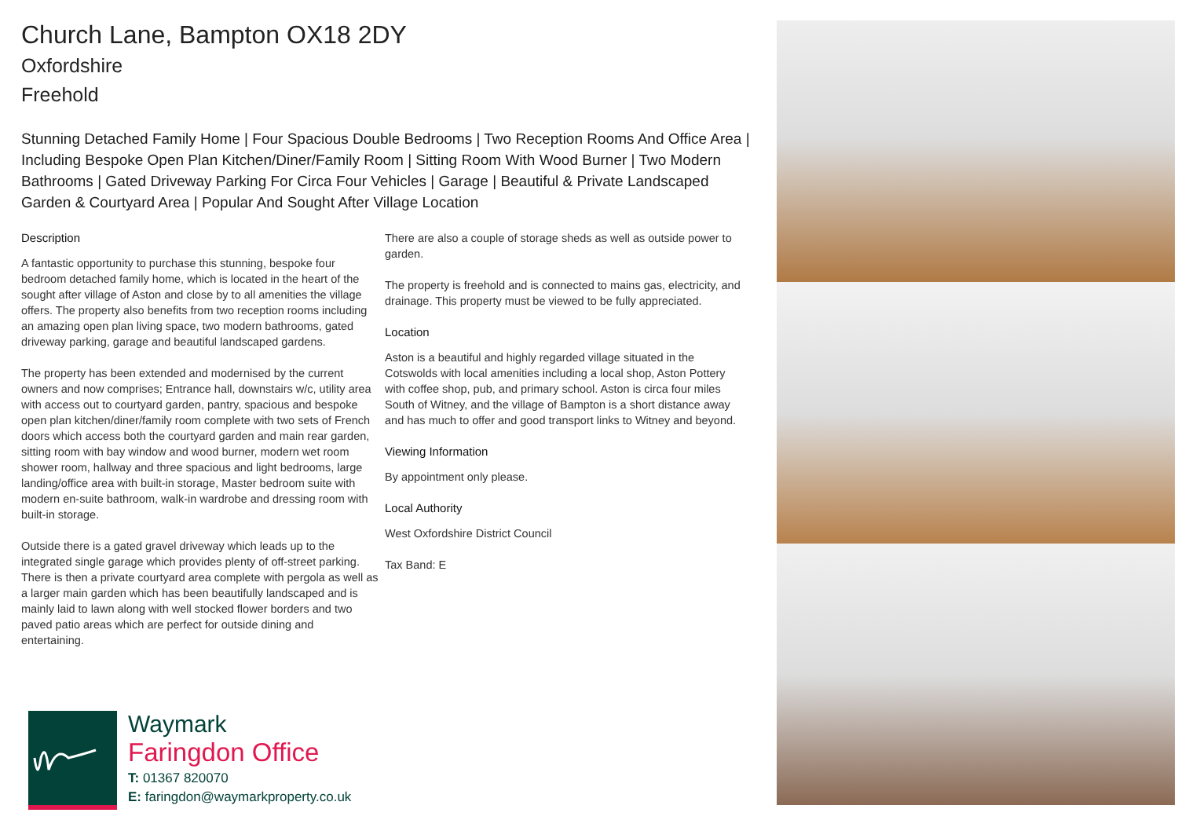Church Lane, Bampton OX18 2DY
Oxfordshire
Freehold
Stunning Detached Family Home | Four Spacious Double Bedrooms | Two Reception Rooms And Office Area | Including Bespoke Open Plan Kitchen/Diner/Family Room | Sitting Room With Wood Burner | Two Modern Bathrooms | Gated Driveway Parking For Circa Four Vehicles | Garage | Beautiful & Private Landscaped Garden & Courtyard Area | Popular And Sought After Village Location
Description
A fantastic opportunity to purchase this stunning, bespoke four bedroom detached family home, which is located in the heart of the sought after village of Aston and close by to all amenities the village offers. The property also benefits from two reception rooms including an amazing open plan living space, two modern bathrooms, gated driveway parking, garage and beautiful landscaped gardens.
The property has been extended and modernised by the current owners and now comprises; Entrance hall, downstairs w/c, utility area with access out to courtyard garden, pantry, spacious and bespoke open plan kitchen/diner/family room complete with two sets of French doors which access both the courtyard garden and main rear garden, sitting room with bay window and wood burner, modern wet room shower room, hallway and three spacious and light bedrooms, large landing/office area with built-in storage, Master bedroom suite with modern en-suite bathroom, walk-in wardrobe and dressing room with built-in storage.
Outside there is a gated gravel driveway which leads up to the integrated single garage which provides plenty of off-street parking. There is then a private courtyard area complete with pergola as well as a larger main garden which has been beautifully landscaped and is mainly laid to lawn along with well stocked flower borders and two paved patio areas which are perfect for outside dining and entertaining.
There are also a couple of storage sheds as well as outside power to garden.
The property is freehold and is connected to mains gas, electricity, and drainage. This property must be viewed to be fully appreciated.
Location
Aston is a beautiful and highly regarded village situated in the Cotswolds with local amenities including a local shop, Aston Pottery with coffee shop, pub, and primary school. Aston is circa four miles South of Witney, and the village of Bampton is a short distance away and has much to offer and good transport links to Witney and beyond.
Viewing Information
By appointment only please.
Local Authority
West Oxfordshire District Council
Tax Band: E
Waymark
Faringdon Office
T: 01367 820070
E: faringdon@waymarkproperty.co.uk